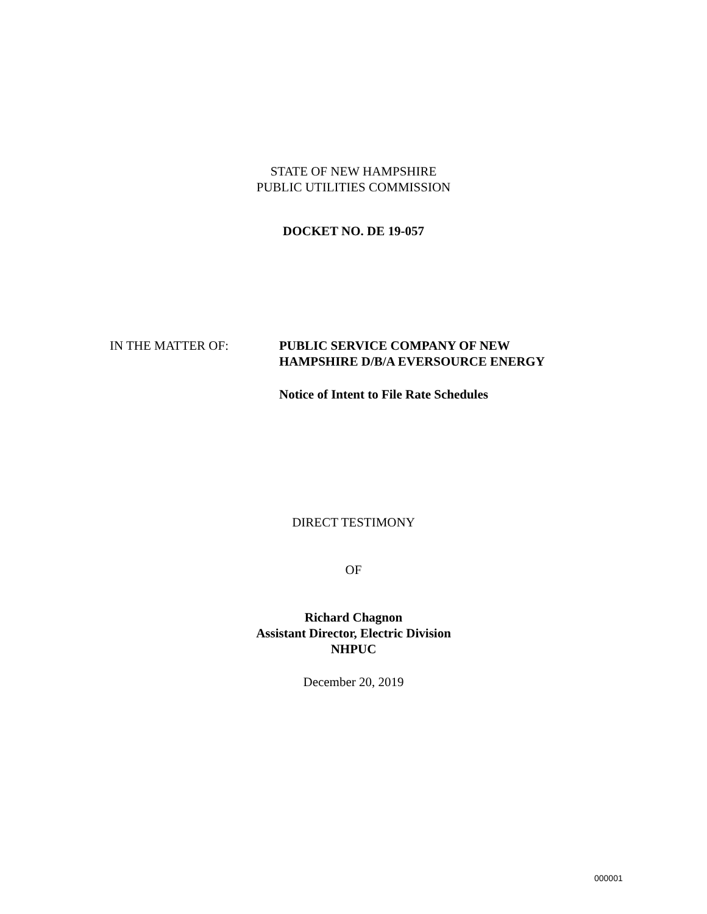STATE OF NEW HAMPSHIRE
PUBLIC UTILITIES COMMISSION
DOCKET NO. DE 19-057
IN THE MATTER OF: PUBLIC SERVICE COMPANY OF NEW
HAMPSHIRE D/B/A EVERSOURCE ENERGY
Notice of Intent to File Rate Schedules
DIRECT TESTIMONY
OF
Richard Chagnon
Assistant Director, Electric Division
NHPUC
December 20, 2019
000001